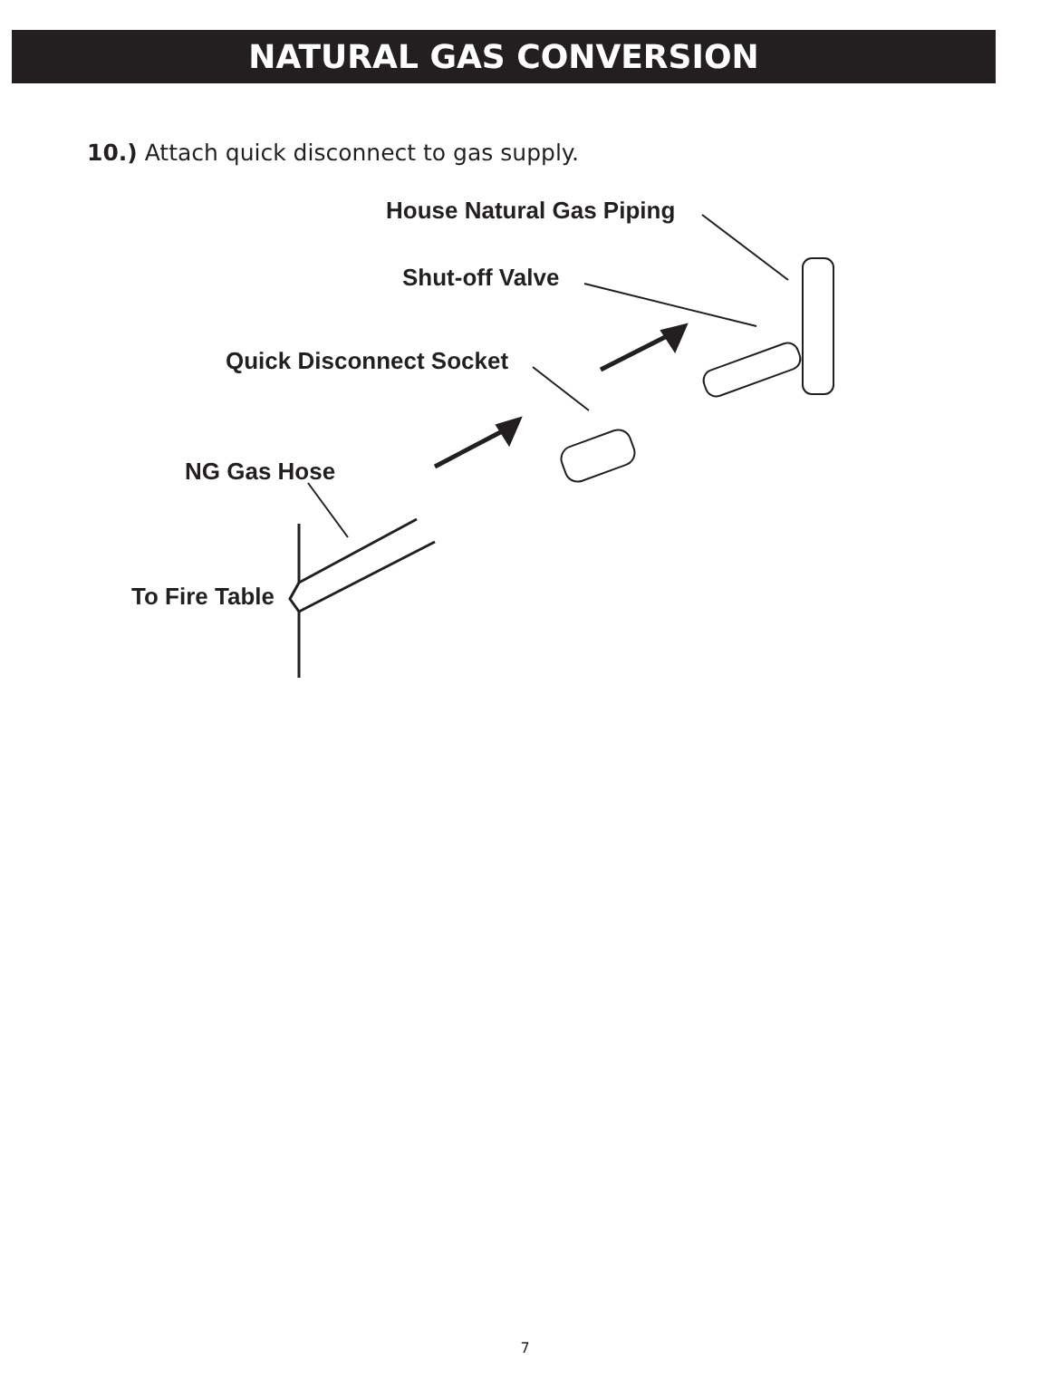NATURAL GAS CONVERSION
10.) Attach quick disconnect to gas supply.
House Natural Gas Piping
Shut-off Valve
Quick Disconnect Socket
NG Gas Hose
To Fire Table
7